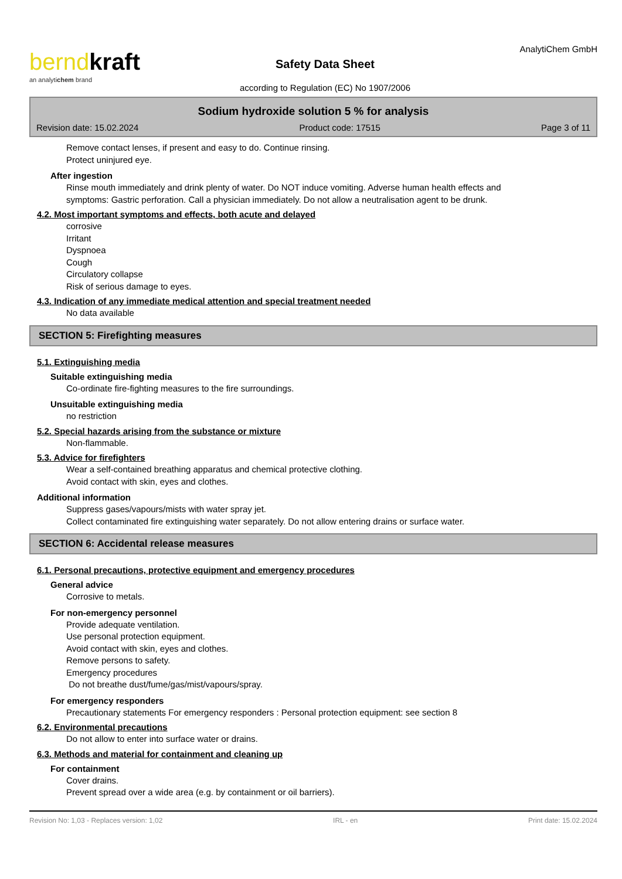berndkraft
an analytichem brand
Safety Data Sheet
according to Regulation (EC) No 1907/2006
AnalytiChem GmbH
Sodium hydroxide solution 5 % for analysis
Revision date: 15.02.2024 Product code: 17515 Page 3 of 11
Remove contact lenses, if present and easy to do. Continue rinsing.
Protect uninjured eye.
After ingestion
Rinse mouth immediately and drink plenty of water. Do NOT induce vomiting. Adverse human health effects and symptoms: Gastric perforation. Call a physician immediately. Do not allow a neutralisation agent to be drunk.
4.2. Most important symptoms and effects, both acute and delayed
corrosive
Irritant
Dyspnoea
Cough
Circulatory collapse
Risk of serious damage to eyes.
4.3. Indication of any immediate medical attention and special treatment needed
No data available
SECTION 5: Firefighting measures
5.1. Extinguishing media
Suitable extinguishing media
Co-ordinate fire-fighting measures to the fire surroundings.
Unsuitable extinguishing media
no restriction
5.2. Special hazards arising from the substance or mixture
Non-flammable.
5.3. Advice for firefighters
Wear a self-contained breathing apparatus and chemical protective clothing.
Avoid contact with skin, eyes and clothes.
Additional information
Suppress gases/vapours/mists with water spray jet.
Collect contaminated fire extinguishing water separately. Do not allow entering drains or surface water.
SECTION 6: Accidental release measures
6.1. Personal precautions, protective equipment and emergency procedures
General advice
Corrosive to metals.
For non-emergency personnel
Provide adequate ventilation.
Use personal protection equipment.
Avoid contact with skin, eyes and clothes.
Remove persons to safety.
Emergency procedures
Do not breathe dust/fume/gas/mist/vapours/spray.
For emergency responders
Precautionary statements For emergency responders : Personal protection equipment: see section 8
6.2. Environmental precautions
Do not allow to enter into surface water or drains.
6.3. Methods and material for containment and cleaning up
For containment
Cover drains.
Prevent spread over a wide area (e.g. by containment or oil barriers).
Revision No: 1,03 - Replaces version: 1,02 IRL - en Print date: 15.02.2024